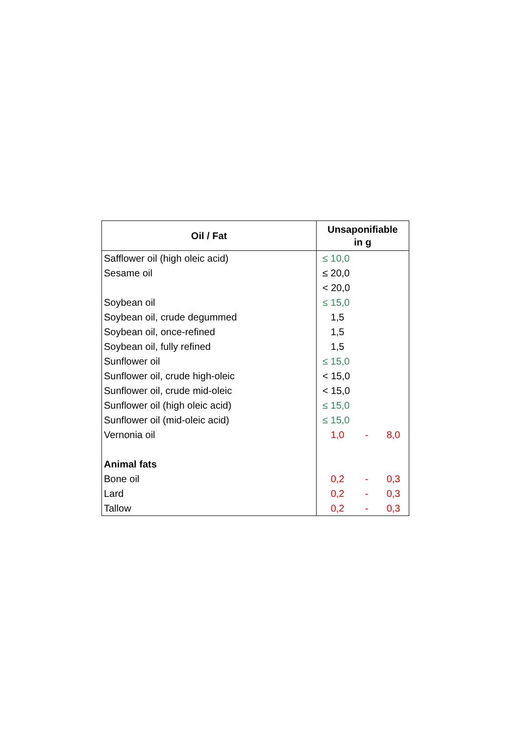| Oil / Fat | Unsaponifiable in g |
| --- | --- |
| Safflower oil (high oleic acid) | ≤ 10,0 |
| Sesame oil | ≤ 20,0 |
| | < 20,0 |
| Soybean oil | ≤ 15,0 |
| Soybean oil, crude degummed | 1,5 |
| Soybean oil, once-refined | 1,5 |
| Soybean oil, fully refined | 1,5 |
| Sunflower oil | ≤ 15,0 |
| Sunflower oil, crude high-oleic | < 15,0 |
| Sunflower oil, crude mid-oleic | < 15,0 |
| Sunflower oil (high oleic acid) | ≤ 15,0 |
| Sunflower oil (mid-oleic acid) | ≤ 15,0 |
| Vernonia oil | 1,0 - 8,0 |
| Animal fats | |
| Bone oil | 0,2 - 0,3 |
| Lard | 0,2 - 0,3 |
| Tallow | 0,2 - 0,3 |